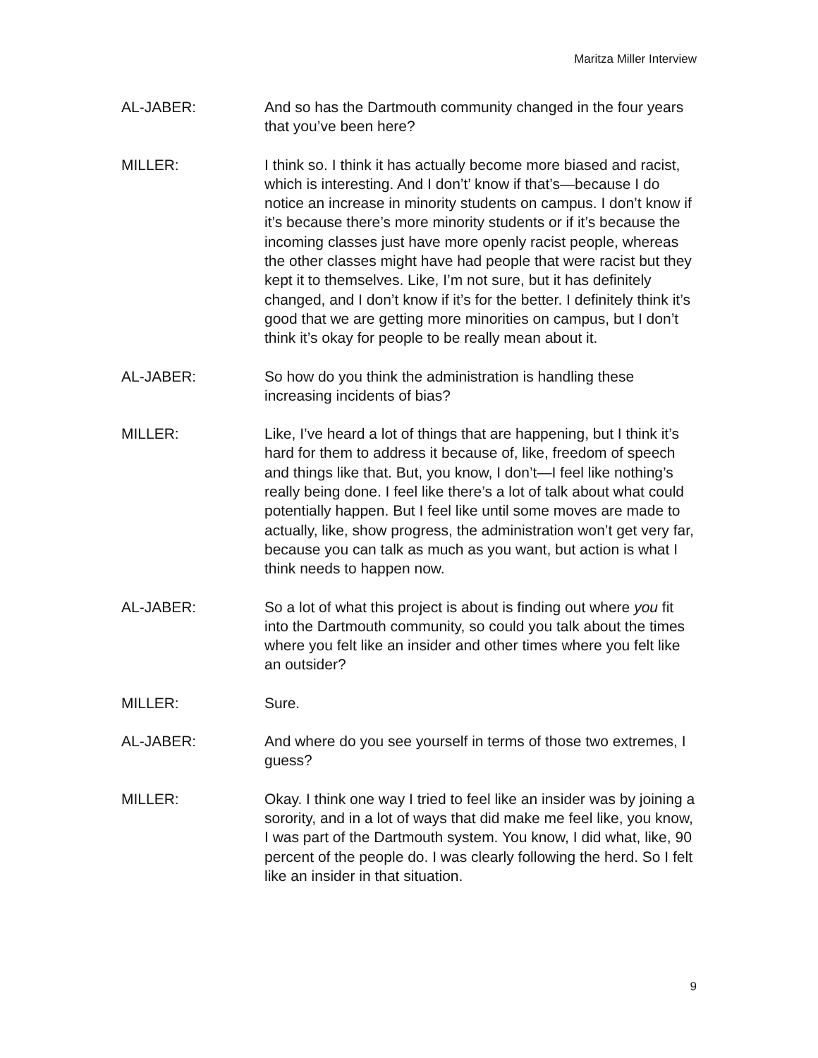Maritza Miller Interview
AL-JABER: And so has the Dartmouth community changed in the four years that you’ve been here?
MILLER: I think so. I think it has actually become more biased and racist, which is interesting. And I don’t’ know if that’s—because I do notice an increase in minority students on campus. I don’t know if it’s because there’s more minority students or if it’s because the incoming classes just have more openly racist people, whereas the other classes might have had people that were racist but they kept it to themselves. Like, I’m not sure, but it has definitely changed, and I don’t know if it’s for the better. I definitely think it’s good that we are getting more minorities on campus, but I don’t think it’s okay for people to be really mean about it.
AL-JABER: So how do you think the administration is handling these increasing incidents of bias?
MILLER: Like, I’ve heard a lot of things that are happening, but I think it’s hard for them to address it because of, like, freedom of speech and things like that. But, you know, I don’t—I feel like nothing’s really being done. I feel like there’s a lot of talk about what could potentially happen. But I feel like until some moves are made to actually, like, show progress, the administration won’t get very far, because you can talk as much as you want, but action is what I think needs to happen now.
AL-JABER: So a lot of what this project is about is finding out where you fit into the Dartmouth community, so could you talk about the times where you felt like an insider and other times where you felt like an outsider?
MILLER: Sure.
AL-JABER: And where do you see yourself in terms of those two extremes, I guess?
MILLER: Okay. I think one way I tried to feel like an insider was by joining a sorority, and in a lot of ways that did make me feel like, you know, I was part of the Dartmouth system. You know, I did what, like, 90 percent of the people do. I was clearly following the herd. So I felt like an insider in that situation.
9